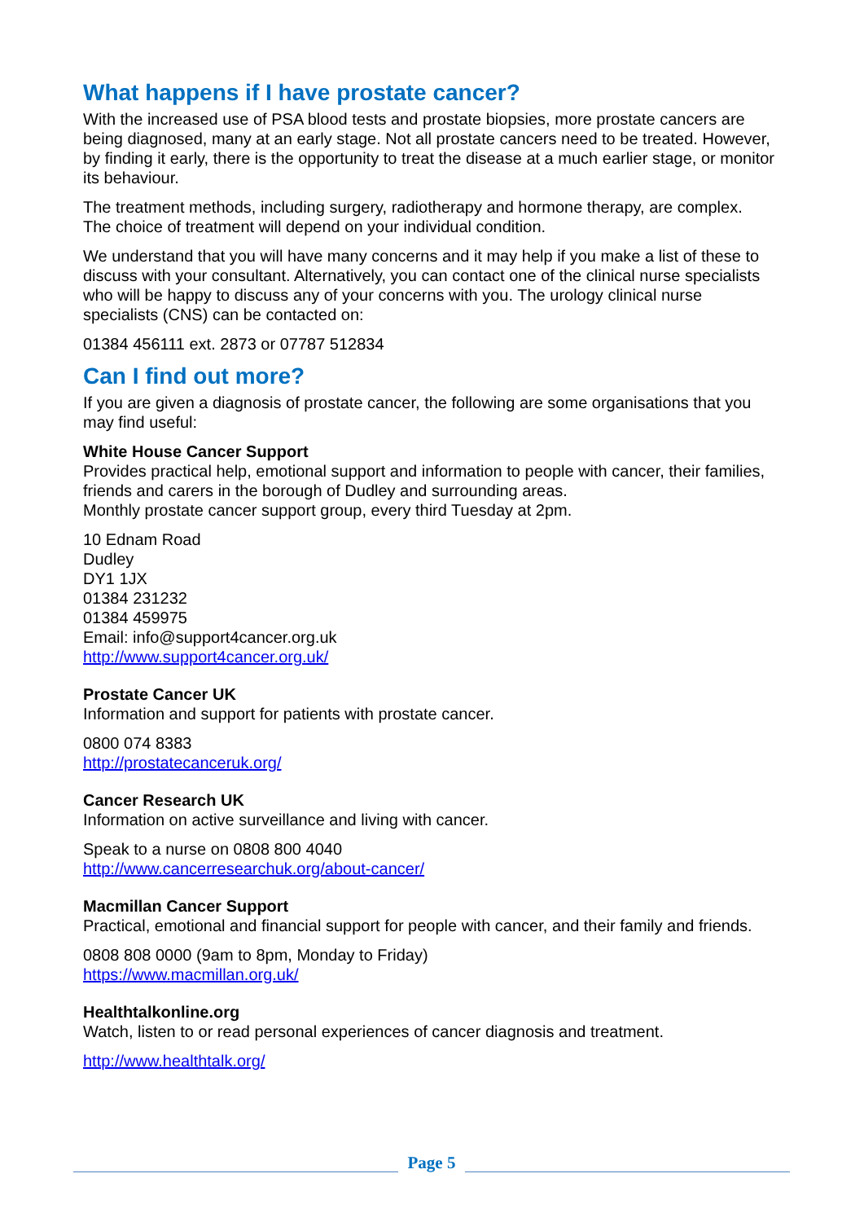What happens if I have prostate cancer?
With the increased use of PSA blood tests and prostate biopsies, more prostate cancers are being diagnosed, many at an early stage. Not all prostate cancers need to be treated. However, by finding it early, there is the opportunity to treat the disease at a much earlier stage, or monitor its behaviour.
The treatment methods, including surgery, radiotherapy and hormone therapy, are complex. The choice of treatment will depend on your individual condition.
We understand that you will have many concerns and it may help if you make a list of these to discuss with your consultant. Alternatively, you can contact one of the clinical nurse specialists who will be happy to discuss any of your concerns with you. The urology clinical nurse specialists (CNS) can be contacted on:
01384 456111 ext. 2873 or 07787 512834
Can I find out more?
If you are given a diagnosis of prostate cancer, the following are some organisations that you may find useful:
White House Cancer Support
Provides practical help, emotional support and information to people with cancer, their families, friends and carers in the borough of Dudley and surrounding areas.
Monthly prostate cancer support group, every third Tuesday at 2pm.
10 Ednam Road
Dudley
DY1 1JX
01384 231232
01384 459975
Email: info@support4cancer.org.uk
http://www.support4cancer.org.uk/
Prostate Cancer UK
Information and support for patients with prostate cancer.
0800 074 8383
http://prostatecanceruk.org/
Cancer Research UK
Information on active surveillance and living with cancer.
Speak to a nurse on 0808 800 4040
http://www.cancerresearchuk.org/about-cancer/
Macmillan Cancer Support
Practical, emotional and financial support for people with cancer, and their family and friends.
0808 808 0000 (9am to 8pm, Monday to Friday)
https://www.macmillan.org.uk/
Healthtalkonline.org
Watch, listen to or read personal experiences of cancer diagnosis and treatment.
http://www.healthtalk.org/
Page 5